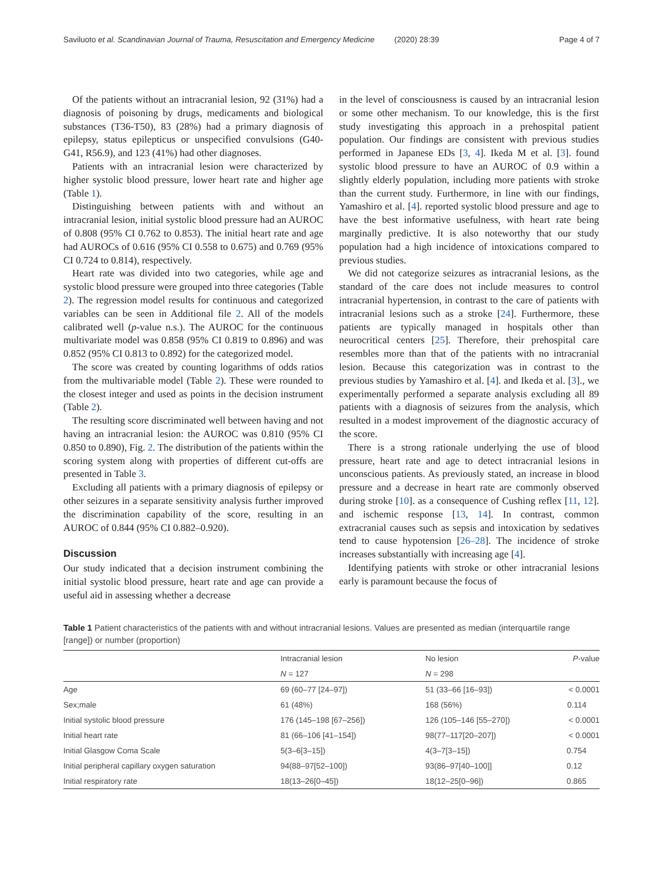Saviluoto et al. Scandinavian Journal of Trauma, Resuscitation and Emergency Medicine (2020) 28:39 Page 4 of 7
Of the patients without an intracranial lesion, 92 (31%) had a diagnosis of poisoning by drugs, medicaments and biological substances (T36-T50), 83 (28%) had a primary diagnosis of epilepsy, status epilepticus or unspecified convulsions (G40-G41, R56.9), and 123 (41%) had other diagnoses.
Patients with an intracranial lesion were characterized by higher systolic blood pressure, lower heart rate and higher age (Table 1).
Distinguishing between patients with and without an intracranial lesion, initial systolic blood pressure had an AUROC of 0.808 (95% CI 0.762 to 0.853). The initial heart rate and age had AUROCs of 0.616 (95% CI 0.558 to 0.675) and 0.769 (95% CI 0.724 to 0.814), respectively.
Heart rate was divided into two categories, while age and systolic blood pressure were grouped into three categories (Table 2). The regression model results for continuous and categorized variables can be seen in Additional file 2. All of the models calibrated well (p-value n.s.). The AUROC for the continuous multivariate model was 0.858 (95% CI 0.819 to 0.896) and was 0.852 (95% CI 0.813 to 0.892) for the categorized model.
The score was created by counting logarithms of odds ratios from the multivariable model (Table 2). These were rounded to the closest integer and used as points in the decision instrument (Table 2).
The resulting score discriminated well between having and not having an intracranial lesion: the AUROC was 0.810 (95% CI 0.850 to 0.890), Fig. 2. The distribution of the patients within the scoring system along with properties of different cut-offs are presented in Table 3.
Excluding all patients with a primary diagnosis of epilepsy or other seizures in a separate sensitivity analysis further improved the discrimination capability of the score, resulting in an AUROC of 0.844 (95% CI 0.882–0.920).
Discussion
Our study indicated that a decision instrument combining the initial systolic blood pressure, heart rate and age can provide a useful aid in assessing whether a decrease
in the level of consciousness is caused by an intracranial lesion or some other mechanism. To our knowledge, this is the first study investigating this approach in a prehospital patient population. Our findings are consistent with previous studies performed in Japanese EDs [3, 4]. Ikeda M et al. [3]. found systolic blood pressure to have an AUROC of 0.9 within a slightly elderly population, including more patients with stroke than the current study. Furthermore, in line with our findings, Yamashiro et al. [4]. reported systolic blood pressure and age to have the best informative usefulness, with heart rate being marginally predictive. It is also noteworthy that our study population had a high incidence of intoxications compared to previous studies.
We did not categorize seizures as intracranial lesions, as the standard of the care does not include measures to control intracranial hypertension, in contrast to the care of patients with intracranial lesions such as a stroke [24]. Furthermore, these patients are typically managed in hospitals other than neurocritical centers [25]. Therefore, their prehospital care resembles more than that of the patients with no intracranial lesion. Because this categorization was in contrast to the previous studies by Yamashiro et al. [4]. and Ikeda et al. [3]., we experimentally performed a separate analysis excluding all 89 patients with a diagnosis of seizures from the analysis, which resulted in a modest improvement of the diagnostic accuracy of the score.
There is a strong rationale underlying the use of blood pressure, heart rate and age to detect intracranial lesions in unconscious patients. As previously stated, an increase in blood pressure and a decrease in heart rate are commonly observed during stroke [10]. as a consequence of Cushing reflex [11, 12]. and ischemic response [13, 14]. In contrast, common extracranial causes such as sepsis and intoxication by sedatives tend to cause hypotension [26–28]. The incidence of stroke increases substantially with increasing age [4].
Identifying patients with stroke or other intracranial lesions early is paramount because the focus of
Table 1 Patient characteristics of the patients with and without intracranial lesions. Values are presented as median (interquartile range [range]) or number (proportion)
| | Intracranial lesion | No lesion | P -value |
| --- | --- | --- | --- |
| | N = 127 | N = 298 | |
| Age | 69 (60–77 [24–97]) | 51 (33–66 [16–93]) | < 0.0001 |
| Sex;male | 61 (48%) | 168 (56%) | 0.114 |
| Initial systolic blood pressure | 176 (145–198 [67–256]) | 126 (105–146 [55–270]) | < 0.0001 |
| Initial heart rate | 81 (66–106 [41–154]) | 98(77–117[20–207]) | < 0.0001 |
| Initial Glasgow Coma Scale | 5(3–6[3–15]) | 4(3–7[3–15]) | 0.754 |
| Initial peripheral capillary oxygen saturation | 94(88–97[52–100]) | 93(86–97[40–100]] | 0.12 |
| Initial respiratory rate | 18(13–26[0–45]) | 18(12–25[0–96]) | 0.865 |